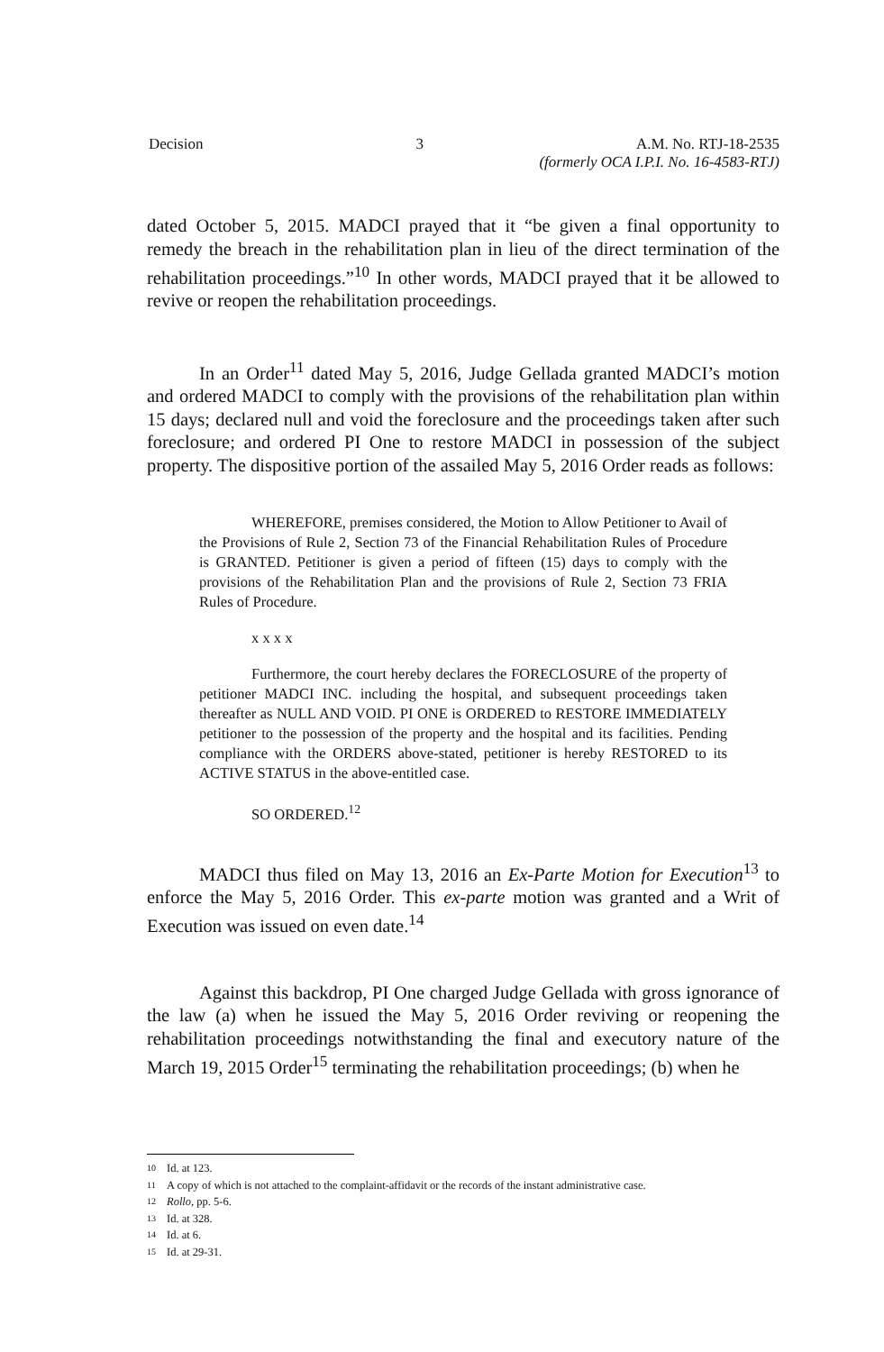Decision 3 A.M. No. RTJ-18-2535
(formerly OCA I.P.I. No. 16-4583-RTJ)
dated October 5, 2015. MADCI prayed that it “be given a final opportunity to remedy the breach in the rehabilitation plan in lieu of the direct termination of the rehabilitation proceedings.”<sup>10</sup> In other words, MADCI prayed that it be allowed to revive or reopen the rehabilitation proceedings.
In an Order<sup>11</sup> dated May 5, 2016, Judge Gellada granted MADCI’s motion and ordered MADCI to comply with the provisions of the rehabilitation plan within 15 days; declared null and void the foreclosure and the proceedings taken after such foreclosure; and ordered PI One to restore MADCI in possession of the subject property. The dispositive portion of the assailed May 5, 2016 Order reads as follows:
WHEREFORE, premises considered, the Motion to Allow Petitioner to Avail of the Provisions of Rule 2, Section 73 of the Financial Rehabilitation Rules of Procedure is GRANTED. Petitioner is given a period of fifteen (15) days to comply with the provisions of the Rehabilitation Plan and the provisions of Rule 2, Section 73 FRIA Rules of Procedure.
x x x x
Furthermore, the court hereby declares the FORECLOSURE of the property of petitioner MADCI INC. including the hospital, and subsequent proceedings taken thereafter as NULL AND VOID. PI ONE is ORDERED to RESTORE IMMEDIATELY petitioner to the possession of the property and the hospital and its facilities. Pending compliance with the ORDERS above-stated, petitioner is hereby RESTORED to its ACTIVE STATUS in the above-entitled case.
SO ORDERED.<sup>12</sup>
MADCI thus filed on May 13, 2016 an Ex-Parte Motion for Execution<sup>13</sup> to enforce the May 5, 2016 Order. This ex-parte motion was granted and a Writ of Execution was issued on even date.<sup>14</sup>
Against this backdrop, PI One charged Judge Gellada with gross ignorance of the law (a) when he issued the May 5, 2016 Order reviving or reopening the rehabilitation proceedings notwithstanding the final and executory nature of the March 19, 2015 Order<sup>15</sup> terminating the rehabilitation proceedings; (b) when he
10 Id. at 123.
11 A copy of which is not attached to the complaint-affidavit or the records of the instant administrative case.
12 Rollo, pp. 5-6.
13 Id. at 328.
14 Id. at 6.
15 Id. at 29-31.